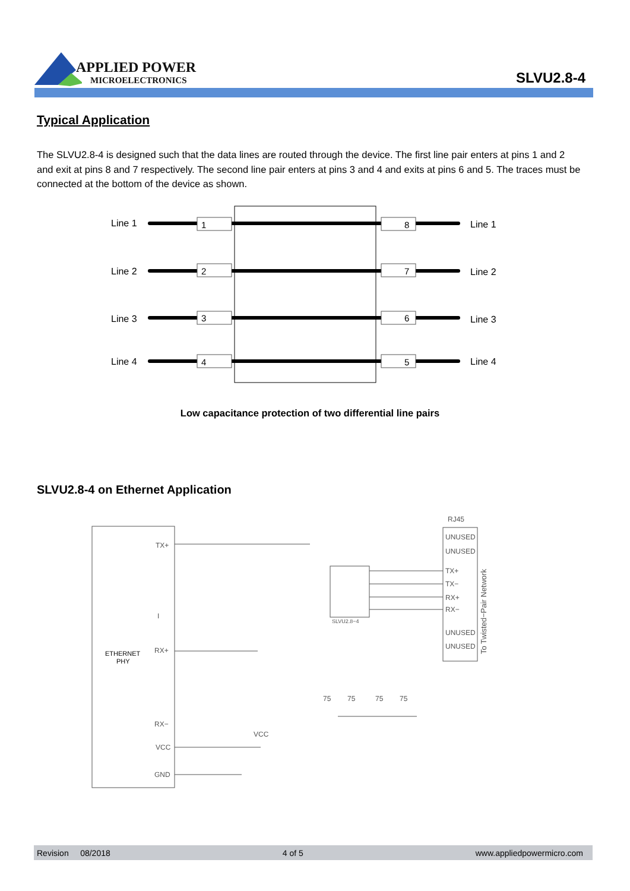APPLIED POWER
MICROELECTRONICS
SLVU2.8-4
Typical Application
The SLVU2.8-4 is designed such that the data lines are routed through the device. The first line pair enters at pins 1 and 2 and exit at pins 8 and 7 respectively. The second line pair enters at pins 3 and 4 and exits at pins 6 and 5. The traces must be connected at the bottom of the device as shown.
Line 1
Line 2
Line 3
Line 4
Line 1
Line 2
Line 3
Line 4
1
8
2
7
3
6
4
5
Low capacitance protection of two differential line pairs
SLVU2.8-4 on Ethernet Application
ETHERNET
PHY
TX+
I
RX+
RX−
VCC
GND
VCC
RJ45
UNUSED
UNUSED
TX+
TX−
RX+
RX−
UNUSED
UNUSED
To Twisted−Pair Network
SLVU2.8−4
75
75
75
75
Revision 08/2018 4 of 5 www.appliedpowermicro.com